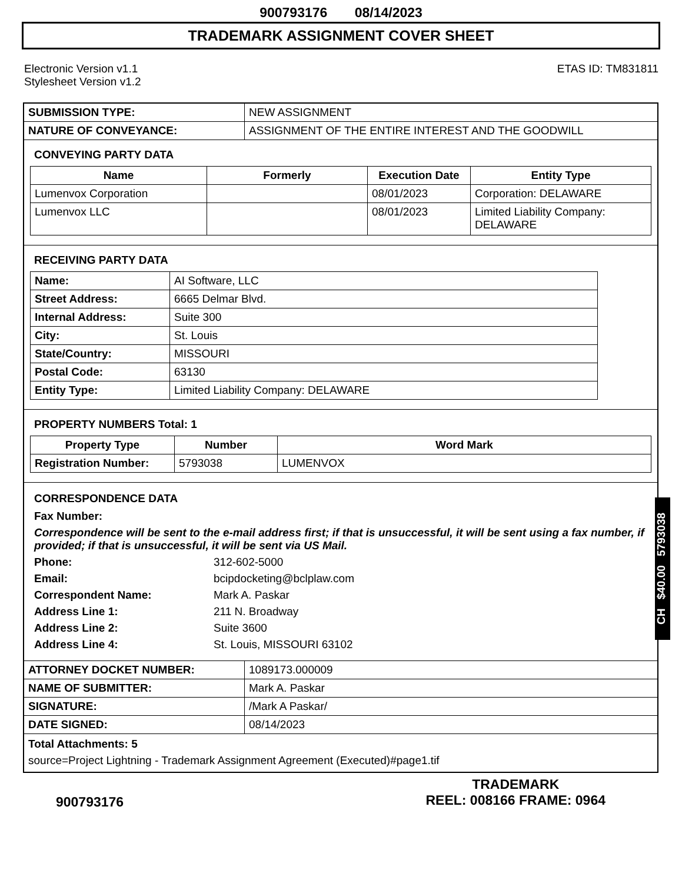900793176 08/14/2023
TRADEMARK ASSIGNMENT COVER SHEET
Electronic Version v1.1
Stylesheet Version v1.2
ETAS ID: TM831811
| SUBMISSION TYPE: | NEW ASSIGNMENT |
| NATURE OF CONVEYANCE: | ASSIGNMENT OF THE ENTIRE INTEREST AND THE GOODWILL |
CONVEYING PARTY DATA
| Name | Formerly | Execution Date | Entity Type |
| --- | --- | --- | --- |
| Lumenvox Corporation | | 08/01/2023 | Corporation: DELAWARE |
| Lumenvox LLC | | 08/01/2023 | Limited Liability Company: DELAWARE |
RECEIVING PARTY DATA
| Name: | AI Software, LLC |
| Street Address: | 6665 Delmar Blvd. |
| Internal Address: | Suite 300 |
| City: | St. Louis |
| State/Country: | MISSOURI |
| Postal Code: | 63130 |
| Entity Type: | Limited Liability Company: DELAWARE |
PROPERTY NUMBERS Total: 1
| Property Type | Number | Word Mark |
| --- | --- | --- |
| Registration Number: | 5793038 | LUMENVOX |
CORRESPONDENCE DATA
Fax Number:
Correspondence will be sent to the e-mail address first; if that is unsuccessful, it will be sent using a fax number, if provided; if that is unsuccessful, it will be sent via US Mail.
Phone: 312-602-5000
Email: bcipdocketing@bclplaw.com
Correspondent Name: Mark A. Paskar
Address Line 1: 211 N. Broadway
Address Line 2: Suite 3600
Address Line 4: St. Louis, MISSOURI 63102
| ATTORNEY DOCKET NUMBER: | 1089173.000009 |
| NAME OF SUBMITTER: | Mark A. Paskar |
| SIGNATURE: | /Mark A Paskar/ |
| DATE SIGNED: | 08/14/2023 |
Total Attachments: 5
source=Project Lightning - Trademark Assignment Agreement (Executed)#page1.tif
CH $40.00 5793038
900793176
TRADEMARK
REEL: 008166 FRAME: 0964